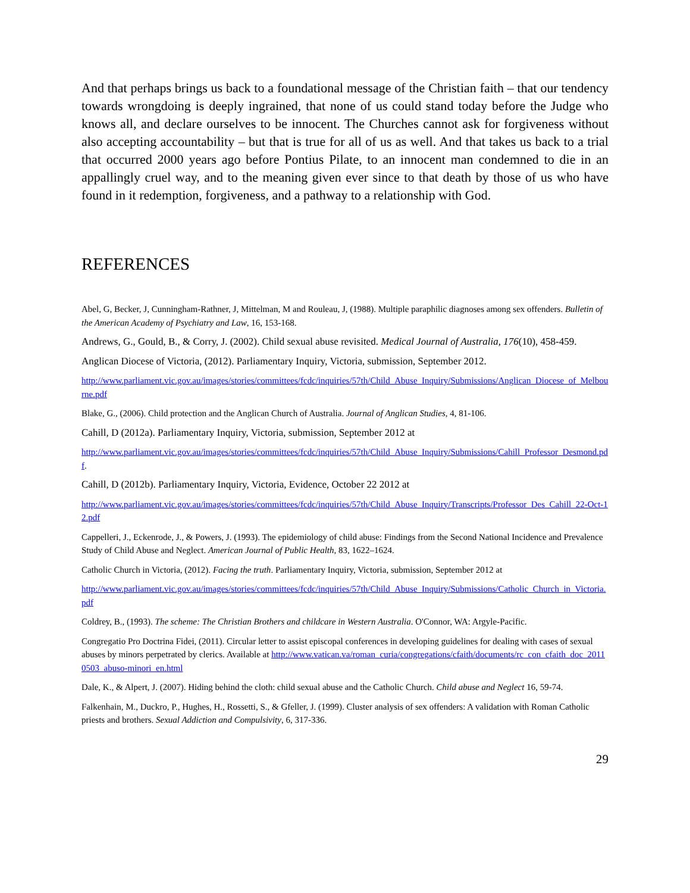And that perhaps brings us back to a foundational message of the Christian faith – that our tendency towards wrongdoing is deeply ingrained, that none of us could stand today before the Judge who knows all, and declare ourselves to be innocent. The Churches cannot ask for forgiveness without also accepting accountability – but that is true for all of us as well. And that takes us back to a trial that occurred 2000 years ago before Pontius Pilate, to an innocent man condemned to die in an appallingly cruel way, and to the meaning given ever since to that death by those of us who have found in it redemption, forgiveness, and a pathway to a relationship with God.
REFERENCES
Abel, G, Becker, J, Cunningham-Rathner, J, Mittelman, M and Rouleau, J, (1988). Multiple paraphilic diagnoses among sex offenders. Bulletin of the American Academy of Psychiatry and Law, 16, 153-168.
Andrews, G., Gould, B., & Corry, J. (2002). Child sexual abuse revisited. Medical Journal of Australia, 176(10), 458-459.
Anglican Diocese of Victoria, (2012). Parliamentary Inquiry, Victoria, submission, September 2012.
http://www.parliament.vic.gov.au/images/stories/committees/fcdc/inquiries/57th/Child_Abuse_Inquiry/Submissions/Anglican_Diocese_of_Melbourne.pdf
Blake, G., (2006). Child protection and the Anglican Church of Australia. Journal of Anglican Studies, 4, 81-106.
Cahill, D (2012a). Parliamentary Inquiry, Victoria, submission, September 2012 at
http://www.parliament.vic.gov.au/images/stories/committees/fcdc/inquiries/57th/Child_Abuse_Inquiry/Submissions/Cahill_Professor_Desmond.pdf.
Cahill, D (2012b). Parliamentary Inquiry, Victoria, Evidence, October 22 2012 at
http://www.parliament.vic.gov.au/images/stories/committees/fcdc/inquiries/57th/Child_Abuse_Inquiry/Transcripts/Professor_Des_Cahill_22-Oct-12.pdf
Cappelleri, J., Eckenrode, J., & Powers, J. (1993). The epidemiology of child abuse: Findings from the Second National Incidence and Prevalence Study of Child Abuse and Neglect. American Journal of Public Health, 83, 1622–1624.
Catholic Church in Victoria, (2012). Facing the truth. Parliamentary Inquiry, Victoria, submission, September 2012 at
http://www.parliament.vic.gov.au/images/stories/committees/fcdc/inquiries/57th/Child_Abuse_Inquiry/Submissions/Catholic_Church_in_Victoria.pdf
Coldrey, B., (1993). The scheme: The Christian Brothers and childcare in Western Australia. O'Connor, WA: Argyle-Pacific.
Congregatio Pro Doctrina Fidei, (2011). Circular letter to assist episcopal conferences in developing guidelines for dealing with cases of sexual abuses by minors perpetrated by clerics. Available at http://www.vatican.va/roman_curia/congregations/cfaith/documents/rc_con_cfaith_doc_20110503_abuso-minori_en.html
Dale, K., & Alpert, J. (2007). Hiding behind the cloth: child sexual abuse and the Catholic Church. Child abuse and Neglect 16, 59-74.
Falkenhain, M., Duckro, P., Hughes, H., Rossetti, S., & Gfeller, J. (1999). Cluster analysis of sex offenders: A validation with Roman Catholic priests and brothers. Sexual Addiction and Compulsivity, 6, 317-336.
29